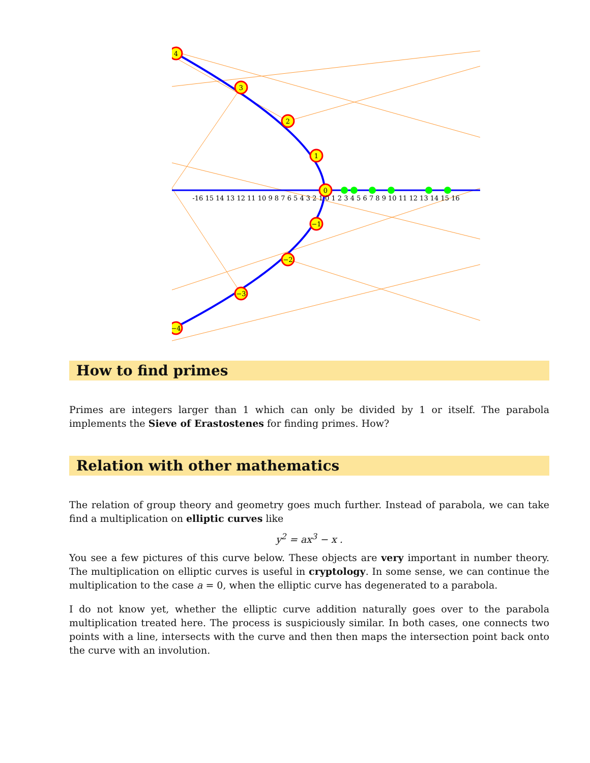4
3
2
1
0
−1
−2
−3
−4
-16 15 14 13 12 11 10 9 8 7 6 5 4 3 2 1 0 1 2 3 4 5 6 7 8 9 10 11 12 13 14 15 16
How to find primes
Primes are integers larger than 1 which can only be divided by 1 or itself. The parabola implements the Sieve of Erastostenes for finding primes. How?
Relation with other mathematics
The relation of group theory and geometry goes much further. Instead of parabola, we can take find a multiplication on elliptic curves like
y<sup>2</sup> = ax<sup>3</sup> − x .
You see a few pictures of this curve below. These objects are very important in number theory. The multiplication on elliptic curves is useful in cryptology. In some sense, we can continue the multiplication to the case a = 0, when the elliptic curve has degenerated to a parabola.
I do not know yet, whether the elliptic curve addition naturally goes over to the parabola multiplication treated here. The process is suspiciously similar. In both cases, one connects two points with a line, intersects with the curve and then then maps the intersection point back onto the curve with an involution.